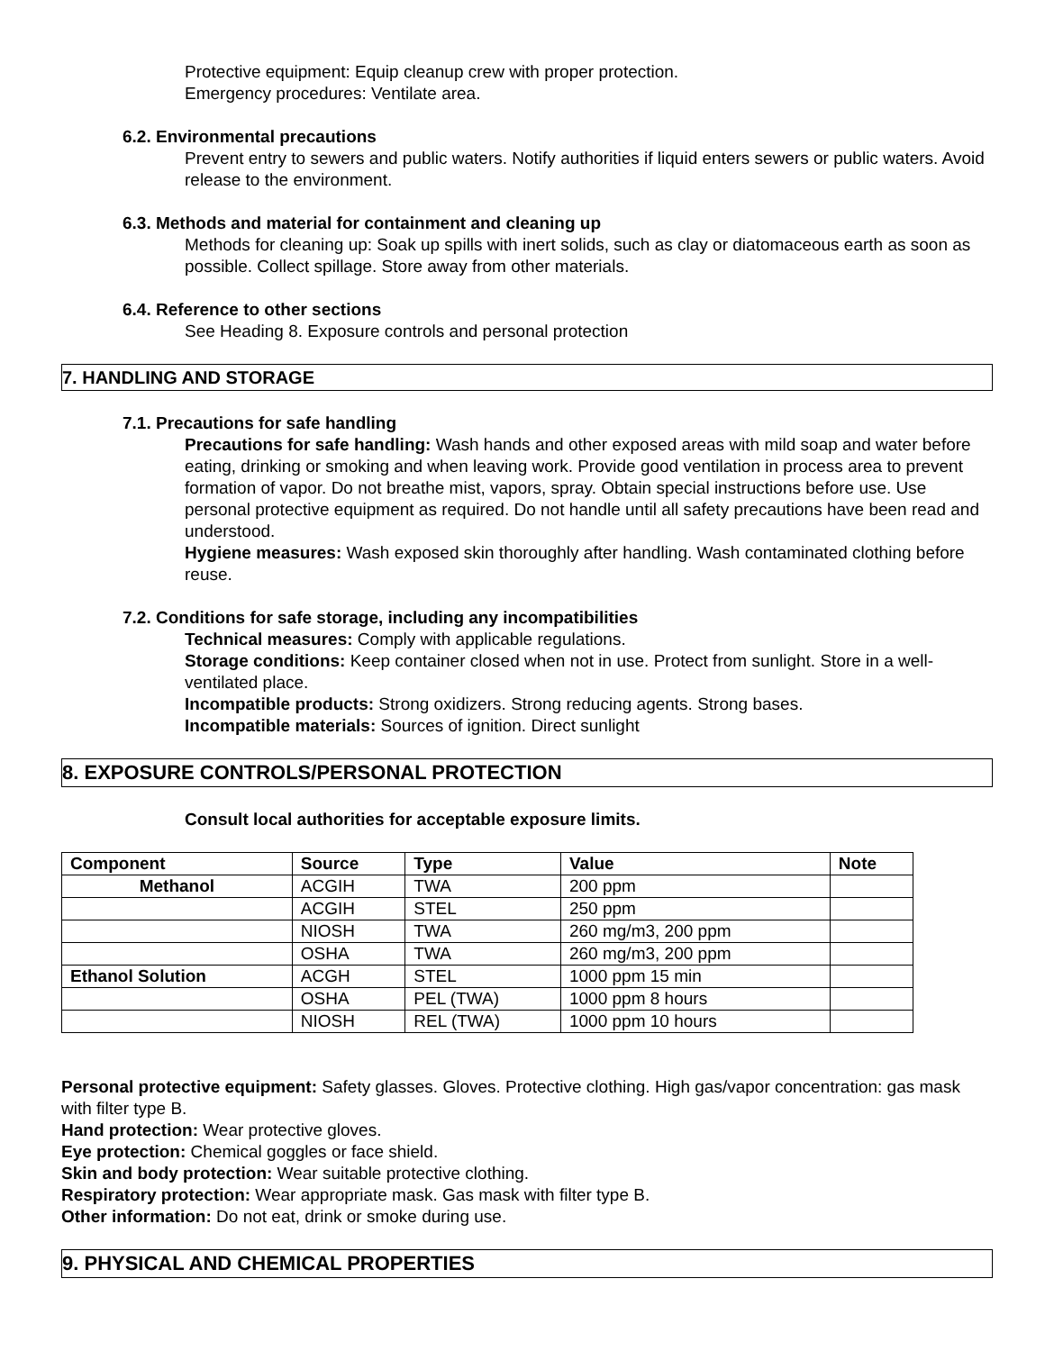Protective equipment: Equip cleanup crew with proper protection.
Emergency procedures: Ventilate area.
6.2. Environmental precautions
Prevent entry to sewers and public waters. Notify authorities if liquid enters sewers or public waters. Avoid release to the environment.
6.3. Methods and material for containment and cleaning up
Methods for cleaning up: Soak up spills with inert solids, such as clay or diatomaceous earth as soon as possible. Collect spillage. Store away from other materials.
6.4. Reference to other sections
See Heading 8. Exposure controls and personal protection
7. HANDLING AND STORAGE
7.1. Precautions for safe handling
Precautions for safe handling: Wash hands and other exposed areas with mild soap and water before eating, drinking or smoking and when leaving work. Provide good ventilation in process area to prevent formation of vapor. Do not breathe mist, vapors, spray. Obtain special instructions before use. Use personal protective equipment as required. Do not handle until all safety precautions have been read and understood.
Hygiene measures: Wash exposed skin thoroughly after handling. Wash contaminated clothing before reuse.
7.2. Conditions for safe storage, including any incompatibilities
Technical measures: Comply with applicable regulations.
Storage conditions: Keep container closed when not in use. Protect from sunlight. Store in a well-ventilated place.
Incompatible products: Strong oxidizers. Strong reducing agents. Strong bases.
Incompatible materials: Sources of ignition. Direct sunlight
8. EXPOSURE CONTROLS/PERSONAL PROTECTION
Consult local authorities for acceptable exposure limits.
| Component | Source | Type | Value | Note |
| --- | --- | --- | --- | --- |
| Methanol | ACGIH | TWA | 200 ppm | |
| | ACGIH | STEL | 250 ppm | |
| | NIOSH | TWA | 260 mg/m3, 200 ppm | |
| | OSHA | TWA | 260 mg/m3, 200 ppm | |
| Ethanol Solution | ACGH | STEL | 1000 ppm 15 min | |
| | OSHA | PEL (TWA) | 1000 ppm 8 hours | |
| | NIOSH | REL (TWA) | 1000 ppm 10 hours | |
Personal protective equipment: Safety glasses. Gloves. Protective clothing. High gas/vapor concentration: gas mask with filter type B.
Hand protection: Wear protective gloves.
Eye protection: Chemical goggles or face shield.
Skin and body protection: Wear suitable protective clothing.
Respiratory protection: Wear appropriate mask. Gas mask with filter type B.
Other information: Do not eat, drink or smoke during use.
9. PHYSICAL AND CHEMICAL PROPERTIES